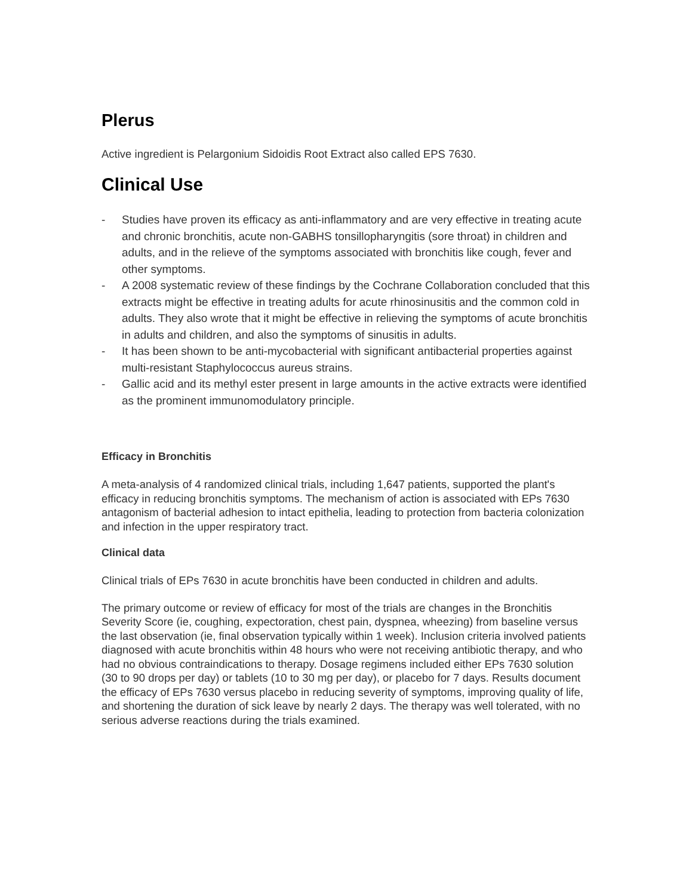Plerus
Active ingredient is Pelargonium Sidoidis Root Extract also called EPS 7630.
Clinical Use
- Studies have proven its efficacy as anti-inflammatory and are very effective in treating acute and chronic bronchitis, acute non-GABHS tonsillopharyngitis (sore throat) in children and adults, and in the relieve of the symptoms associated with bronchitis like cough, fever and other symptoms.
- A 2008 systematic review of these findings by the Cochrane Collaboration concluded that this extracts might be effective in treating adults for acute rhinosinusitis and the common cold in adults. They also wrote that it might be effective in relieving the symptoms of acute bronchitis in adults and children, and also the symptoms of sinusitis in adults.
- It has been shown to be anti-mycobacterial with significant antibacterial properties against multi-resistant Staphylococcus aureus strains.
- Gallic acid and its methyl ester present in large amounts in the active extracts were identified as the prominent immunomodulatory principle.
Efficacy in Bronchitis
A meta-analysis of 4 randomized clinical trials, including 1,647 patients, supported the plant's efficacy in reducing bronchitis symptoms. The mechanism of action is associated with EPs 7630 antagonism of bacterial adhesion to intact epithelia, leading to protection from bacteria colonization and infection in the upper respiratory tract.
Clinical data
Clinical trials of EPs 7630 in acute bronchitis have been conducted in children and adults.
The primary outcome or review of efficacy for most of the trials are changes in the Bronchitis Severity Score (ie, coughing, expectoration, chest pain, dyspnea, wheezing) from baseline versus the last observation (ie, final observation typically within 1 week). Inclusion criteria involved patients diagnosed with acute bronchitis within 48 hours who were not receiving antibiotic therapy, and who had no obvious contraindications to therapy. Dosage regimens included either EPs 7630 solution (30 to 90 drops per day) or tablets (10 to 30 mg per day), or placebo for 7 days. Results document the efficacy of EPs 7630 versus placebo in reducing severity of symptoms, improving quality of life, and shortening the duration of sick leave by nearly 2 days. The therapy was well tolerated, with no serious adverse reactions during the trials examined.